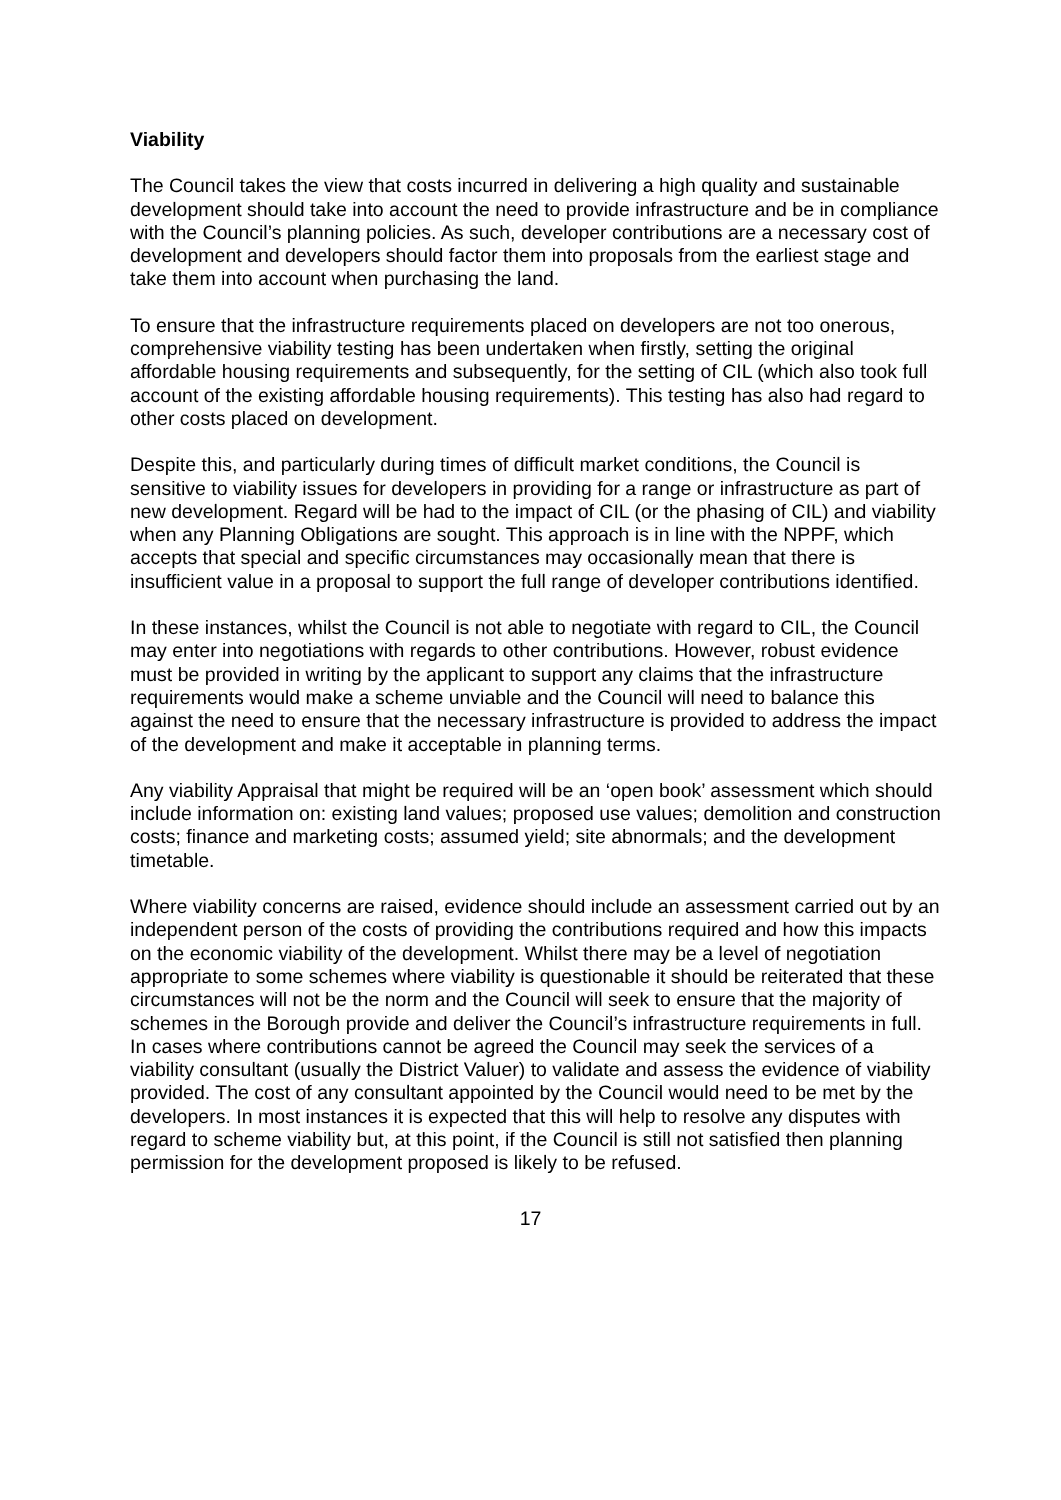Viability
The Council takes the view that costs incurred in delivering a high quality and sustainable development should take into account the need to provide infrastructure and be in compliance with the Council’s planning policies. As such, developer contributions are a necessary cost of development and developers should factor them into proposals from the earliest stage and take them into account when purchasing the land.
To ensure that the infrastructure requirements placed on developers are not too onerous, comprehensive viability testing has been undertaken when firstly, setting the original affordable housing requirements and subsequently, for the setting of CIL (which also took full account of the existing affordable housing requirements). This testing has also had regard to other costs placed on development.
Despite this, and particularly during times of difficult market conditions, the Council is sensitive to viability issues for developers in providing for a range or infrastructure as part of new development. Regard will be had to the impact of CIL (or the phasing of CIL) and viability when any Planning Obligations are sought. This approach is in line with the NPPF, which accepts that special and specific circumstances may occasionally mean that there is insufficient value in a proposal to support the full range of developer contributions identified.
In these instances, whilst the Council is not able to negotiate with regard to CIL, the Council may enter into negotiations with regards to other contributions. However, robust evidence must be provided in writing by the applicant to support any claims that the infrastructure requirements would make a scheme unviable and the Council will need to balance this against the need to ensure that the necessary infrastructure is provided to address the impact of the development and make it acceptable in planning terms.
Any viability Appraisal that might be required will be an ‘open book’ assessment which should include information on: existing land values; proposed use values; demolition and construction costs; finance and marketing costs; assumed yield; site abnormals; and the development timetable.
Where viability concerns are raised, evidence should include an assessment carried out by an independent person of the costs of providing the contributions required and how this impacts on the economic viability of the development. Whilst there may be a level of negotiation appropriate to some schemes where viability is questionable it should be reiterated that these circumstances will not be the norm and the Council will seek to ensure that the majority of schemes in the Borough provide and deliver the Council’s infrastructure requirements in full. In cases where contributions cannot be agreed the Council may seek the services of a viability consultant (usually the District Valuer) to validate and assess the evidence of viability provided. The cost of any consultant appointed by the Council would need to be met by the developers. In most instances it is expected that this will help to resolve any disputes with regard to scheme viability but, at this point, if the Council is still not satisfied then planning permission for the development proposed is likely to be refused.
17